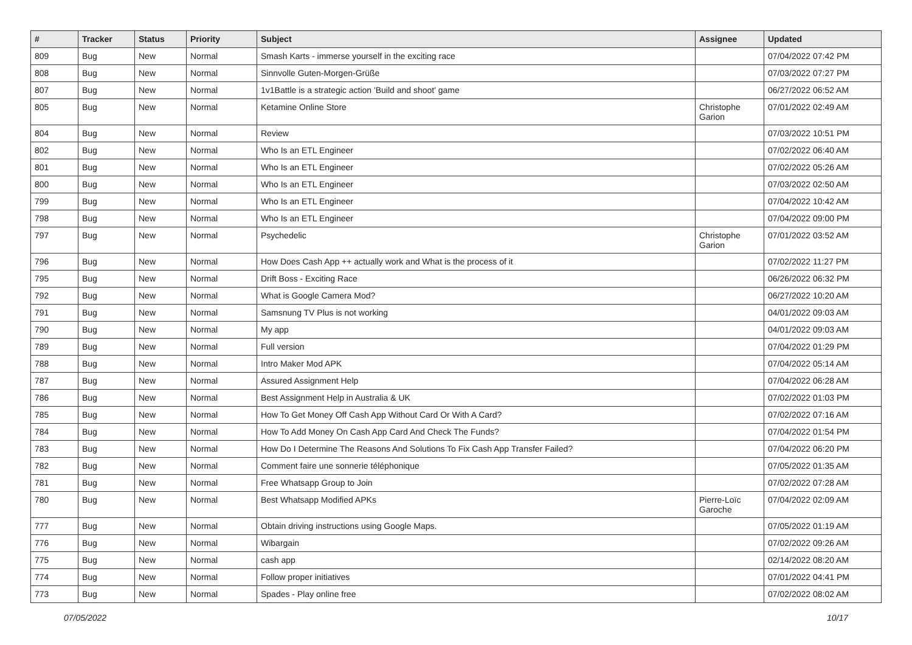| # | Tracker | Status | Priority | Subject | Assignee | Updated |
| --- | --- | --- | --- | --- | --- | --- |
| 809 | Bug | New | Normal | Smash Karts - immerse yourself in the exciting race | | 07/04/2022 07:42 PM |
| 808 | Bug | New | Normal | Sinnvolle Guten-Morgen-Grüße | | 07/03/2022 07:27 PM |
| 807 | Bug | New | Normal | 1v1Battle is a strategic action 'Build and shoot' game | | 06/27/2022 06:52 AM |
| 805 | Bug | New | Normal | Ketamine Online Store | Christophe Garion | 07/01/2022 02:49 AM |
| 804 | Bug | New | Normal | Review | | 07/03/2022 10:51 PM |
| 802 | Bug | New | Normal | Who Is an ETL Engineer | | 07/02/2022 06:40 AM |
| 801 | Bug | New | Normal | Who Is an ETL Engineer | | 07/02/2022 05:26 AM |
| 800 | Bug | New | Normal | Who Is an ETL Engineer | | 07/03/2022 02:50 AM |
| 799 | Bug | New | Normal | Who Is an ETL Engineer | | 07/04/2022 10:42 AM |
| 798 | Bug | New | Normal | Who Is an ETL Engineer | | 07/04/2022 09:00 PM |
| 797 | Bug | New | Normal | Psychedelic | Christophe Garion | 07/01/2022 03:52 AM |
| 796 | Bug | New | Normal | How Does Cash App ++ actually work and What is the process of it | | 07/02/2022 11:27 PM |
| 795 | Bug | New | Normal | Drift Boss - Exciting Race | | 06/26/2022 06:32 PM |
| 792 | Bug | New | Normal | What is Google Camera Mod? | | 06/27/2022 10:20 AM |
| 791 | Bug | New | Normal | Samsnung TV Plus is not working | | 04/01/2022 09:03 AM |
| 790 | Bug | New | Normal | My app | | 04/01/2022 09:03 AM |
| 789 | Bug | New | Normal | Full version | | 07/04/2022 01:29 PM |
| 788 | Bug | New | Normal | Intro Maker Mod APK | | 07/04/2022 05:14 AM |
| 787 | Bug | New | Normal | Assured Assignment Help | | 07/04/2022 06:28 AM |
| 786 | Bug | New | Normal | Best Assignment Help in Australia & UK | | 07/02/2022 01:03 PM |
| 785 | Bug | New | Normal | How To Get Money Off Cash App Without Card Or With A Card? | | 07/02/2022 07:16 AM |
| 784 | Bug | New | Normal | How To Add Money On Cash App Card And Check The Funds? | | 07/04/2022 01:54 PM |
| 783 | Bug | New | Normal | How Do I Determine The Reasons And Solutions To Fix Cash App Transfer Failed? | | 07/04/2022 06:20 PM |
| 782 | Bug | New | Normal | Comment faire une sonnerie téléphonique | | 07/05/2022 01:35 AM |
| 781 | Bug | New | Normal | Free Whatsapp Group to Join | | 07/02/2022 07:28 AM |
| 780 | Bug | New | Normal | Best Whatsapp Modified APKs | Pierre-Loïc Garoche | 07/04/2022 02:09 AM |
| 777 | Bug | New | Normal | Obtain driving instructions using Google Maps. | | 07/05/2022 01:19 AM |
| 776 | Bug | New | Normal | Wibargain | | 07/02/2022 09:26 AM |
| 775 | Bug | New | Normal | cash app | | 02/14/2022 08:20 AM |
| 774 | Bug | New | Normal | Follow proper initiatives | | 07/01/2022 04:41 PM |
| 773 | Bug | New | Normal | Spades - Play online free | | 07/02/2022 08:02 AM |
07/05/2022 10/17